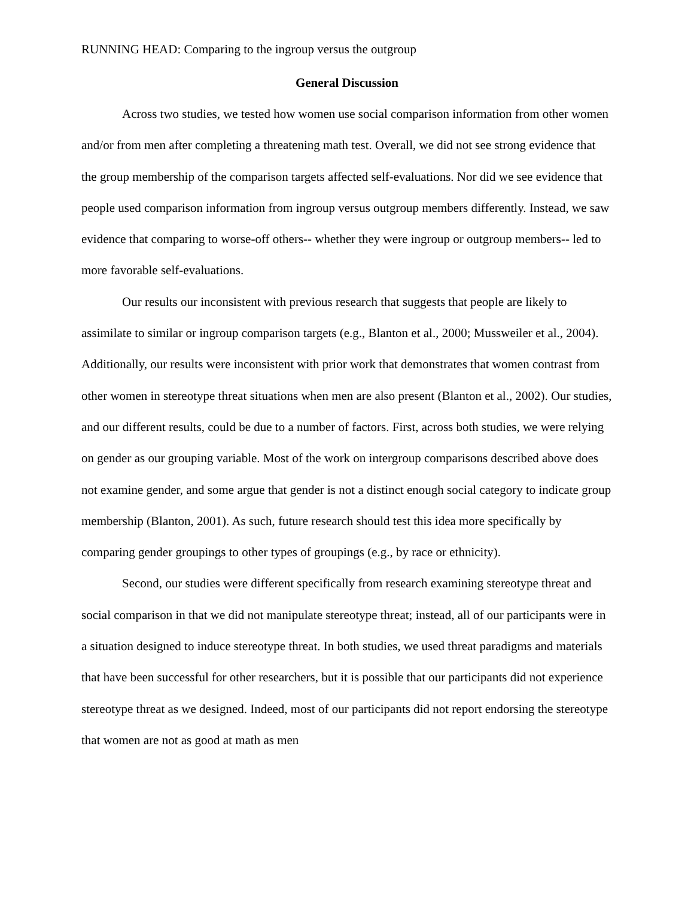RUNNING HEAD: Comparing to the ingroup versus the outgroup
General Discussion
Across two studies, we tested how women use social comparison information from other women and/or from men after completing a threatening math test. Overall, we did not see strong evidence that the group membership of the comparison targets affected self-evaluations. Nor did we see evidence that people used comparison information from ingroup versus outgroup members differently. Instead, we saw evidence that comparing to worse-off others-- whether they were ingroup or outgroup members-- led to more favorable self-evaluations.
Our results our inconsistent with previous research that suggests that people are likely to assimilate to similar or ingroup comparison targets (e.g., Blanton et al., 2000; Mussweiler et al., 2004). Additionally, our results were inconsistent with prior work that demonstrates that women contrast from other women in stereotype threat situations when men are also present (Blanton et al., 2002). Our studies, and our different results, could be due to a number of factors. First, across both studies, we were relying on gender as our grouping variable. Most of the work on intergroup comparisons described above does not examine gender, and some argue that gender is not a distinct enough social category to indicate group membership (Blanton, 2001). As such, future research should test this idea more specifically by comparing gender groupings to other types of groupings (e.g., by race or ethnicity).
Second, our studies were different specifically from research examining stereotype threat and social comparison in that we did not manipulate stereotype threat; instead, all of our participants were in a situation designed to induce stereotype threat. In both studies, we used threat paradigms and materials that have been successful for other researchers, but it is possible that our participants did not experience stereotype threat as we designed. Indeed, most of our participants did not report endorsing the stereotype that women are not as good at math as men